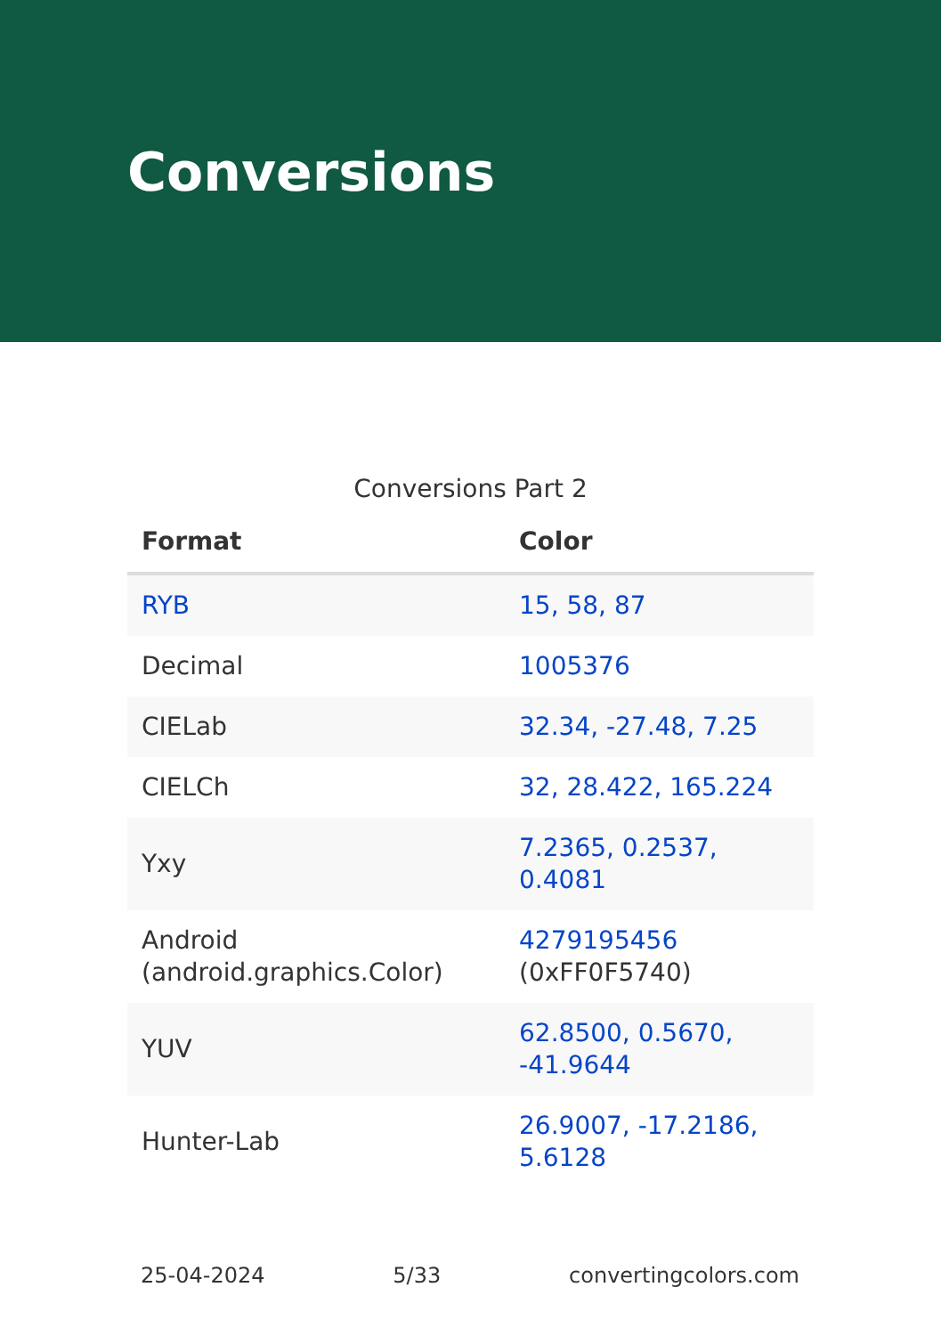Conversions
Conversions Part 2
| Format | Color |
| --- | --- |
| RYB | 15, 58, 87 |
| Decimal | 1005376 |
| CIELab | 32.34, -27.48, 7.25 |
| CIELCh | 32, 28.422, 165.224 |
| Yxy | 7.2365, 0.2537, 0.4081 |
| Android (android.graphics.Color) | 4279195456 (0xFF0F5740) |
| YUV | 62.8500, 0.5670, -41.9644 |
| Hunter-Lab | 26.9007, -17.2186, 5.6128 |
25-04-2024 5/33 convertingcolors.com